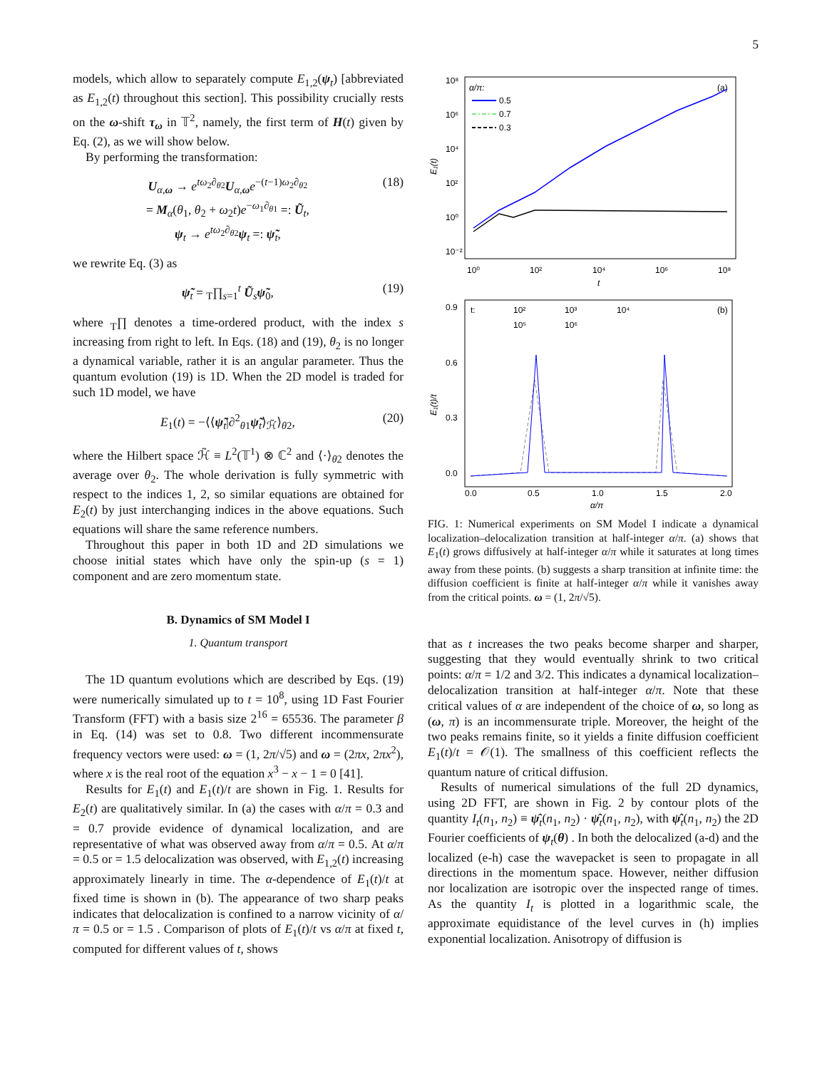5
models, which allow to separately compute E<sub>1,2</sub>(ψ<sub>t</sub>) [abbreviated as E<sub>1,2</sub>(t) throughout this section]. This possibility crucially rests on the ω-shift τ<sub>ω</sub> in 𝕋<sup>2</sup>, namely, the first term of H(t) given by Eq. (2), as we will show below.
By performing the transformation:
U<sub>α,ω</sub> → e<sup>tω<sub>2</sub>∂<sub>θ2</sub></sup>U<sub>α,ω</sub>e<sup>−(t−1)ω<sub>2</sub>∂<sub>θ2</sub></sup>
= M<sub>α</sub>(θ<sub>1</sub>, θ<sub>2</sub> + ω<sub>2</sub>t)e<sup>−ω<sub>1</sub>∂<sub>θ1</sub></sup> =: Ũ<sub>t</sub>,
ψ<sub>t</sub> → e<sup>tω<sub>2</sub>∂<sub>θ2</sub></sup>ψ<sub>t</sub> =: ψ̃<sub>t</sub>, (18)
we rewrite Eq. (3) as
ψ̃<sub>t</sub> = <sub>T</sub>∏<sub>s=1</sub><sup>t</sup> Ũ<sub>s</sub>ψ̃<sub>0</sub>, (19)
where <sub>T</sub>∏ denotes a time-ordered product, with the index s increasing from right to left. In Eqs. (18) and (19), θ<sub>2</sub> is no longer a dynamical variable, rather it is an angular parameter. Thus the quantum evolution (19) is 1D. When the 2D model is traded for such 1D model, we have
E<sub>1</sub>(t) = −⟨⟨ψ̃<sub>t</sub>|∂<sup>2</sup><sub>θ1</sub>ψ̃<sub>t</sub>⟩<sub>ℋ̃</sub>⟩<sub>θ2</sub>, (20)
where the Hilbert space ℋ̃ ≡ L<sup>2</sup>(𝕋<sup>1</sup>) ⊗ ℂ<sup>2</sup> and ⟨·⟩<sub>θ2</sub> denotes the average over θ<sub>2</sub>. The whole derivation is fully symmetric with respect to the indices 1, 2, so similar equations are obtained for E<sub>2</sub>(t) by just interchanging indices in the above equations. Such equations will share the same reference numbers.
Throughout this paper in both 1D and 2D simulations we choose initial states which have only the spin-up (s = 1) component and are zero momentum state.
B. Dynamics of SM Model I
1. Quantum transport
The 1D quantum evolutions which are described by Eqs. (19) were numerically simulated up to t = 10<sup>8</sup>, using 1D Fast Fourier Transform (FFT) with a basis size 2<sup>16</sup> = 65536. The parameter β in Eq. (14) was set to 0.8. Two different incommensurate frequency vectors were used: ω = (1, 2π/√5) and ω = (2πx, 2πx<sup>2</sup>), where x is the real root of the equation x<sup>3</sup> − x − 1 = 0 [41].
Results for E<sub>1</sub>(t) and E<sub>1</sub>(t)/t are shown in Fig. 1. Results for E<sub>2</sub>(t) are qualitatively similar. In (a) the cases with α/π = 0.3 and = 0.7 provide evidence of dynamical localization, and are representative of what was observed away from α/π = 0.5. At α/π = 0.5 or = 1.5 delocalization was observed, with E<sub>1,2</sub>(t) increasing approximately linearly in time. The α-dependence of E<sub>1</sub>(t)/t at fixed time is shown in (b). The appearance of two sharp peaks indicates that delocalization is confined to a narrow vicinity of α/π = 0.5 or = 1.5 . Comparison of plots of E<sub>1</sub>(t)/t vs α/π at fixed t, computed for different values of t, shows
10⁸
10⁶
10⁴
10²
10⁰
10⁻²
10⁰
10²
10⁴
10⁶
10⁸
t
E₁(t)
α/π:
(a)
0.5
0.7
0.3
0.9
0.6
0.3
0.0
0.0
0.5
1.0
1.5
2.0
α/π
E₁(t)/t
t:
10²
10³
10⁴
10⁵
10⁶
(b)
FIG. 1: Numerical experiments on SM Model I indicate a dynamical localization–delocalization transition at half-integer α/π. (a) shows that E<sub>1</sub>(t) grows diffusively at half-integer α/π while it saturates at long times away from these points. (b) suggests a sharp transition at infinite time: the diffusion coefficient is finite at half-integer α/π while it vanishes away from the critical points. ω = (1, 2π/√5).
that as t increases the two peaks become sharper and sharper, suggesting that they would eventually shrink to two critical points: α/π = 1/2 and 3/2. This indicates a dynamical localization–delocalization transition at half-integer α/π. Note that these critical values of α are independent of the choice of ω, so long as (ω, π) is an incommensurate triple. Moreover, the height of the two peaks remains finite, so it yields a finite diffusion coefficient E<sub>1</sub>(t)/t = 𝒪(1). The smallness of this coefficient reflects the quantum nature of critical diffusion.
Results of numerical simulations of the full 2D dynamics, using 2D FFT, are shown in Fig. 2 by contour plots of the quantity I<sub>t</sub>(n<sub>1</sub>, n<sub>2</sub>) ≡ ψ̂<sub>t</sub>(n<sub>1</sub>, n<sub>2</sub>) · ψ̂<sub>t</sub>(n<sub>1</sub>, n<sub>2</sub>), with ψ̂<sub>t</sub>(n<sub>1</sub>, n<sub>2</sub>) the 2D Fourier coefficients of ψ<sub>t</sub>(θ) . In both the delocalized (a-d) and the localized (e-h) case the wavepacket is seen to propagate in all directions in the momentum space. However, neither diffusion nor localization are isotropic over the inspected range of times. As the quantity I<sub>t</sub> is plotted in a logarithmic scale, the approximate equidistance of the level curves in (h) implies exponential localization. Anisotropy of diffusion is